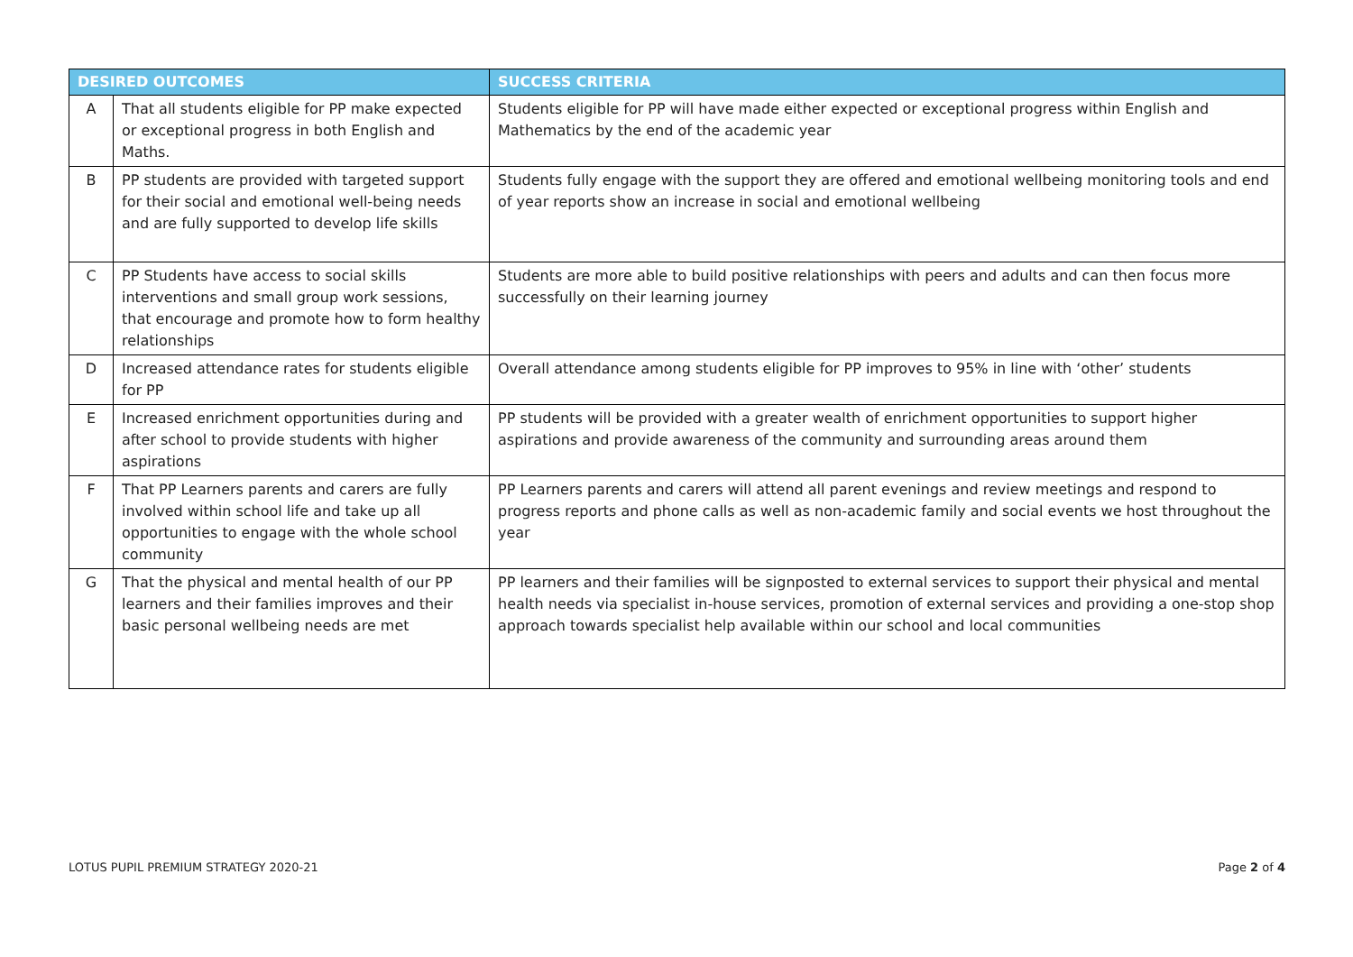| DESIRED OUTCOMES | | SUCCESS CRITERIA |
| --- | --- | --- |
| A | That all students eligible for PP make expected or exceptional progress in both English and Maths. | Students eligible for PP will have made either expected or exceptional progress within English and Mathematics by the end of the academic year |
| B | PP students are provided with targeted support for their social and emotional well-being needs and are fully supported to develop life skills | Students fully engage with the support they are offered and emotional wellbeing monitoring tools and end of year reports show an increase in social and emotional wellbeing |
| C | PP Students have access to social skills interventions and small group work sessions, that encourage and promote how to form healthy relationships | Students are more able to build positive relationships with peers and adults and can then focus more successfully on their learning journey |
| D | Increased attendance rates for students eligible for PP | Overall attendance among students eligible for PP improves to 95% in line with ‘other’ students |
| E | Increased enrichment opportunities during and after school to provide students with higher aspirations | PP students will be provided with a greater wealth of enrichment opportunities to support higher aspirations and provide awareness of the community and surrounding areas around them |
| F | That PP Learners parents and carers are fully involved within school life and take up all opportunities to engage with the whole school community | PP Learners parents and carers will attend all parent evenings and review meetings and respond to progress reports and phone calls as well as non-academic family and social events we host throughout the year |
| G | That the physical and mental health of our PP learners and their families improves and their basic personal wellbeing needs are met | PP learners and their families will be signposted to external services to support their physical and mental health needs via specialist in-house services, promotion of external services and providing a one-stop shop approach towards specialist help available within our school and local communities |
LOTUS PUPIL PREMIUM STRATEGY 2020-21 Page 2 of 4